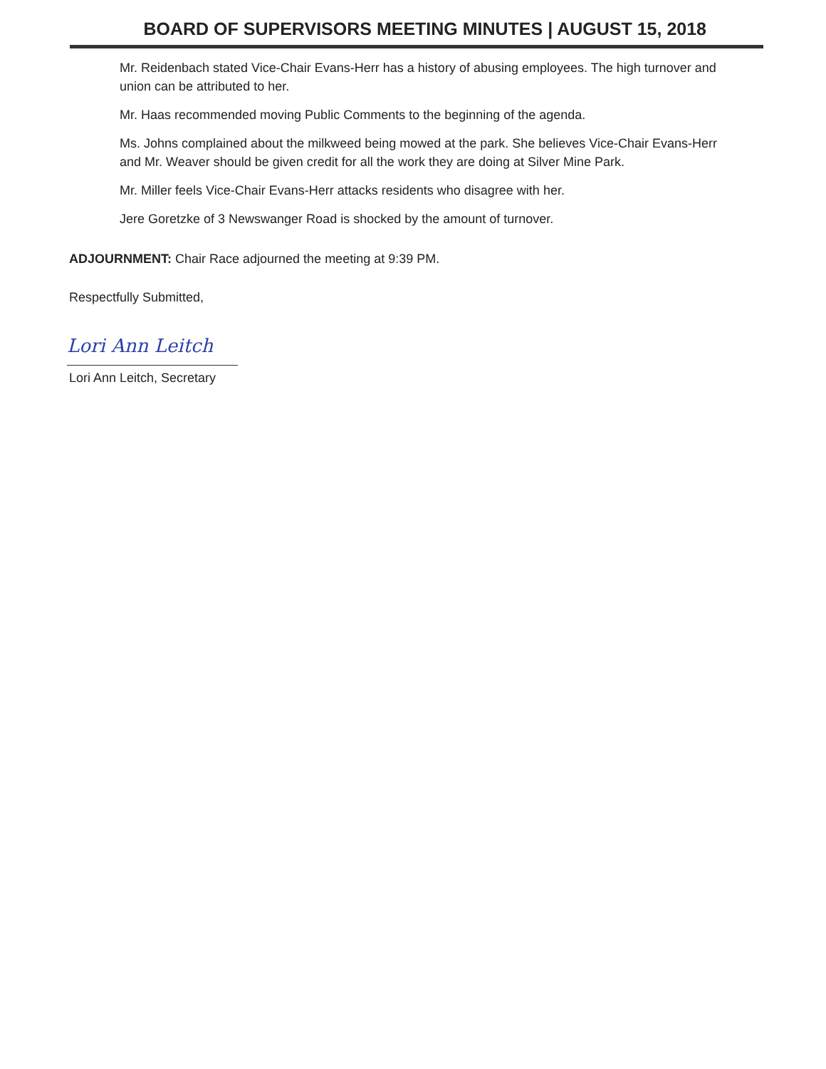BOARD OF SUPERVISORS MEETING MINUTES | AUGUST 15, 2018
Mr. Reidenbach stated Vice-Chair Evans-Herr has a history of abusing employees. The high turnover and union can be attributed to her.
Mr. Haas recommended moving Public Comments to the beginning of the agenda.
Ms. Johns complained about the milkweed being mowed at the park. She believes Vice-Chair Evans-Herr and Mr. Weaver should be given credit for all the work they are doing at Silver Mine Park.
Mr. Miller feels Vice-Chair Evans-Herr attacks residents who disagree with her.
Jere Goretzke of 3 Newswanger Road is shocked by the amount of turnover.
ADJOURNMENT: Chair Race adjourned the meeting at 9:39 PM.
Respectfully Submitted,
Lori Ann Leitch
Lori Ann Leitch, Secretary